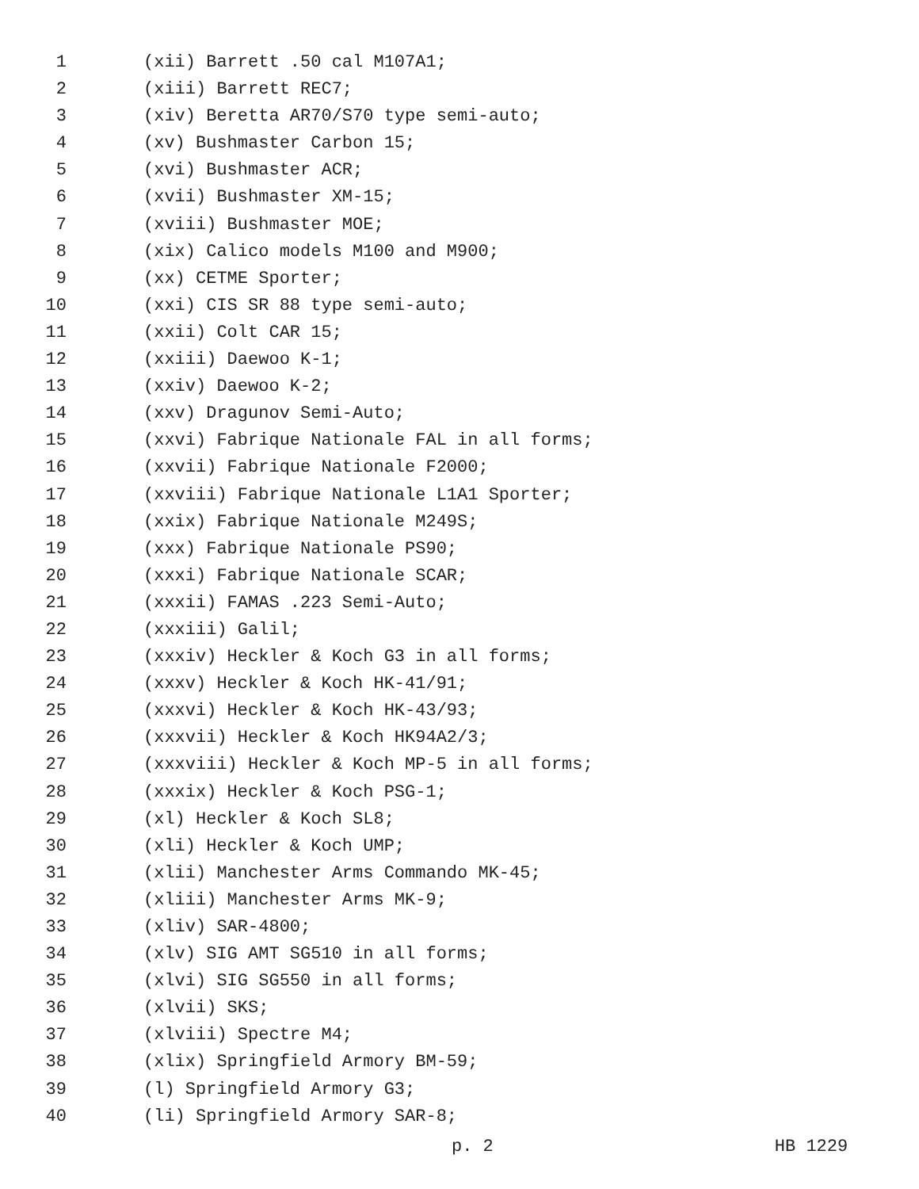1 (xii) Barrett .50 cal M107A1;
2 (xiii) Barrett REC7;
3 (xiv) Beretta AR70/S70 type semi-auto;
4 (xv) Bushmaster Carbon 15;
5 (xvi) Bushmaster ACR;
6 (xvii) Bushmaster XM-15;
7 (xviii) Bushmaster MOE;
8 (xix) Calico models M100 and M900;
9 (xx) CETME Sporter;
10 (xxi) CIS SR 88 type semi-auto;
11 (xxii) Colt CAR 15;
12 (xxiii) Daewoo K-1;
13 (xxiv) Daewoo K-2;
14 (xxv) Dragunov Semi-Auto;
15 (xxvi) Fabrique Nationale FAL in all forms;
16 (xxvii) Fabrique Nationale F2000;
17 (xxviii) Fabrique Nationale L1A1 Sporter;
18 (xxix) Fabrique Nationale M249S;
19 (xxx) Fabrique Nationale PS90;
20 (xxxi) Fabrique Nationale SCAR;
21 (xxxii) FAMAS .223 Semi-Auto;
22 (xxxiii) Galil;
23 (xxxiv) Heckler & Koch G3 in all forms;
24 (xxxv) Heckler & Koch HK-41/91;
25 (xxxvi) Heckler & Koch HK-43/93;
26 (xxxvii) Heckler & Koch HK94A2/3;
27 (xxxviii) Heckler & Koch MP-5 in all forms;
28 (xxxix) Heckler & Koch PSG-1;
29 (xl) Heckler & Koch SL8;
30 (xli) Heckler & Koch UMP;
31 (xlii) Manchester Arms Commando MK-45;
32 (xliii) Manchester Arms MK-9;
33 (xliv) SAR-4800;
34 (xlv) SIG AMT SG510 in all forms;
35 (xlvi) SIG SG550 in all forms;
36 (xlvii) SKS;
37 (xlviii) Spectre M4;
38 (xlix) Springfield Armory BM-59;
39 (l) Springfield Armory G3;
40 (li) Springfield Armory SAR-8;
p. 2 HB 1229